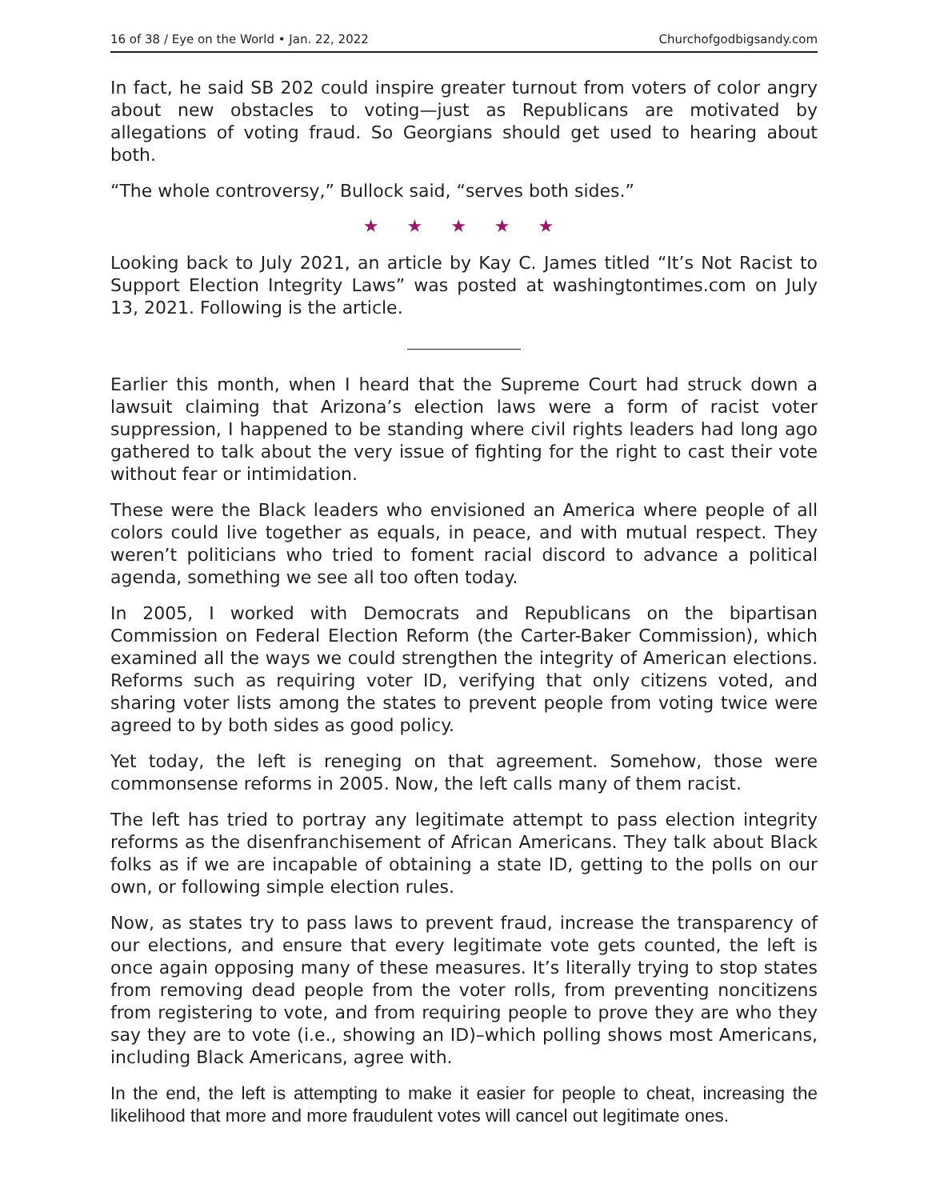16 of 38 / Eye on the World • Jan. 22, 2022 Churchofgodbigsandy.com
In fact, he said SB 202 could inspire greater turnout from voters of color angry about new obstacles to voting—just as Republicans are motivated by allegations of voting fraud. So Georgians should get used to hearing about both.
“The whole controversy,” Bullock said, “serves both sides.”
★ ★ ★ ★ ★
Looking back to July 2021, an article by Kay C. James titled “It’s Not Racist to Support Election Integrity Laws” was posted at washingtontimes.com on July 13, 2021. Following is the article.
Earlier this month, when I heard that the Supreme Court had struck down a lawsuit claiming that Arizona’s election laws were a form of racist voter suppression, I happened to be standing where civil rights leaders had long ago gathered to talk about the very issue of fighting for the right to cast their vote without fear or intimidation.
These were the Black leaders who envisioned an America where people of all colors could live together as equals, in peace, and with mutual respect. They weren’t politicians who tried to foment racial discord to advance a political agenda, something we see all too often today.
In 2005, I worked with Democrats and Republicans on the bipartisan Commission on Federal Election Reform (the Carter-Baker Commission), which examined all the ways we could strengthen the integrity of American elections. Reforms such as requiring voter ID, verifying that only citizens voted, and sharing voter lists among the states to prevent people from voting twice were agreed to by both sides as good policy.
Yet today, the left is reneging on that agreement. Somehow, those were commonsense reforms in 2005. Now, the left calls many of them racist.
The left has tried to portray any legitimate attempt to pass election integrity reforms as the disenfranchisement of African Americans. They talk about Black folks as if we are incapable of obtaining a state ID, getting to the polls on our own, or following simple election rules.
Now, as states try to pass laws to prevent fraud, increase the transparency of our elections, and ensure that every legitimate vote gets counted, the left is once again opposing many of these measures. It’s literally trying to stop states from removing dead people from the voter rolls, from preventing noncitizens from registering to vote, and from requiring people to prove they are who they say they are to vote (i.e., showing an ID)–which polling shows most Americans, including Black Americans, agree with.
In the end, the left is attempting to make it easier for people to cheat, increasing the likelihood that more and more fraudulent votes will cancel out legitimate ones.